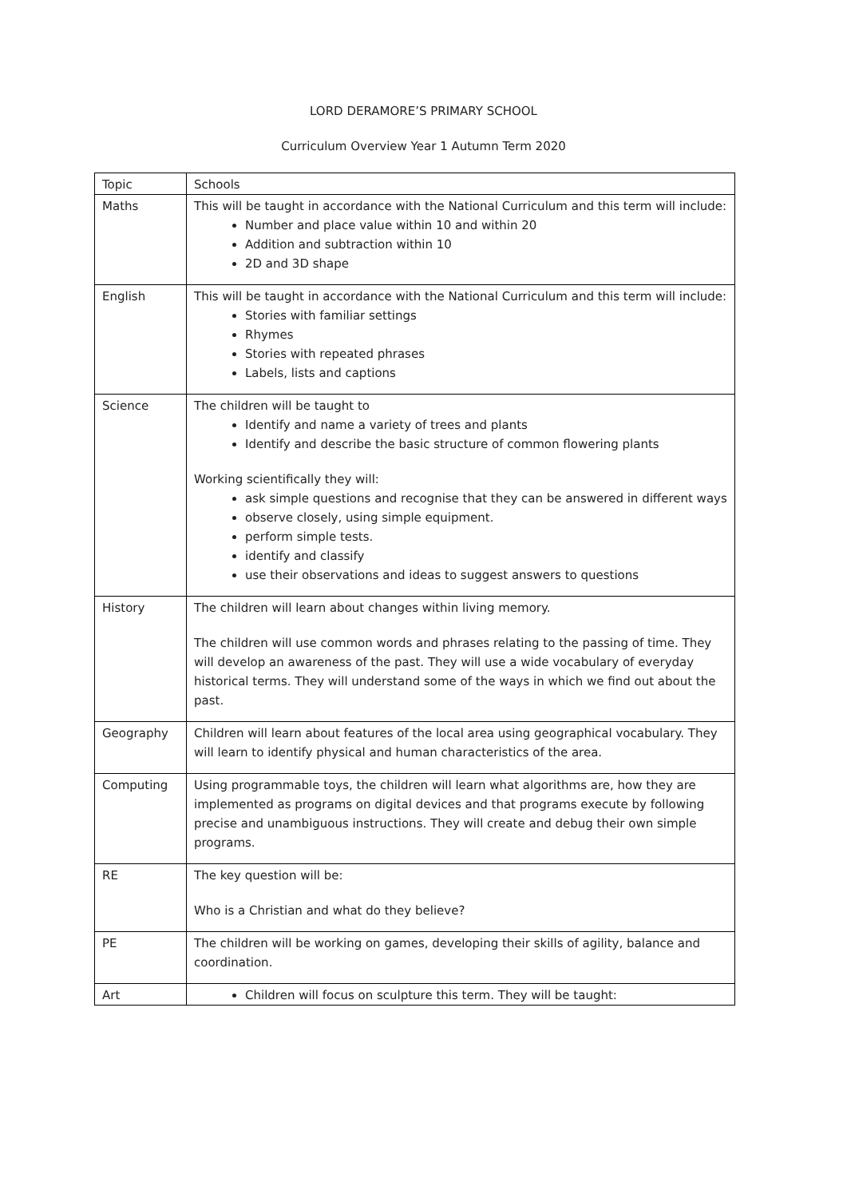LORD DERAMORE’S PRIMARY SCHOOL
Curriculum Overview Year 1 Autumn Term 2020
| Topic | Schools |
| Maths | This will be taught in accordance with the National Curriculum and this term will include: Number and place value within 10 and within 20 Addition and subtraction within 10 2D and 3D shape |
| English | This will be taught in accordance with the National Curriculum and this term will include: Stories with familiar settings Rhymes Stories with repeated phrases Labels, lists and captions |
| Science | The children will be taught to Identify and name a variety of trees and plants Identify and describe the basic structure of common flowering plants Working scientifically they will: ask simple questions and recognise that they can be answered in different ways observe closely, using simple equipment. perform simple tests. identify and classify use their observations and ideas to suggest answers to questions |
| History | The children will learn about changes within living memory. The children will use common words and phrases relating to the passing of time. They will develop an awareness of the past. They will use a wide vocabulary of everyday historical terms. They will understand some of the ways in which we find out about the past. |
| Geography | Children will learn about features of the local area using geographical vocabulary. They will learn to identify physical and human characteristics of the area. |
| Computing | Using programmable toys, the children will learn what algorithms are, how they are implemented as programs on digital devices and that programs execute by following precise and unambiguous instructions. They will create and debug their own simple programs. |
| RE | The key question will be: Who is a Christian and what do they believe? |
| PE | The children will be working on games, developing their skills of agility, balance and coordination. |
| Art | Children will focus on sculpture this term. They will be taught: |